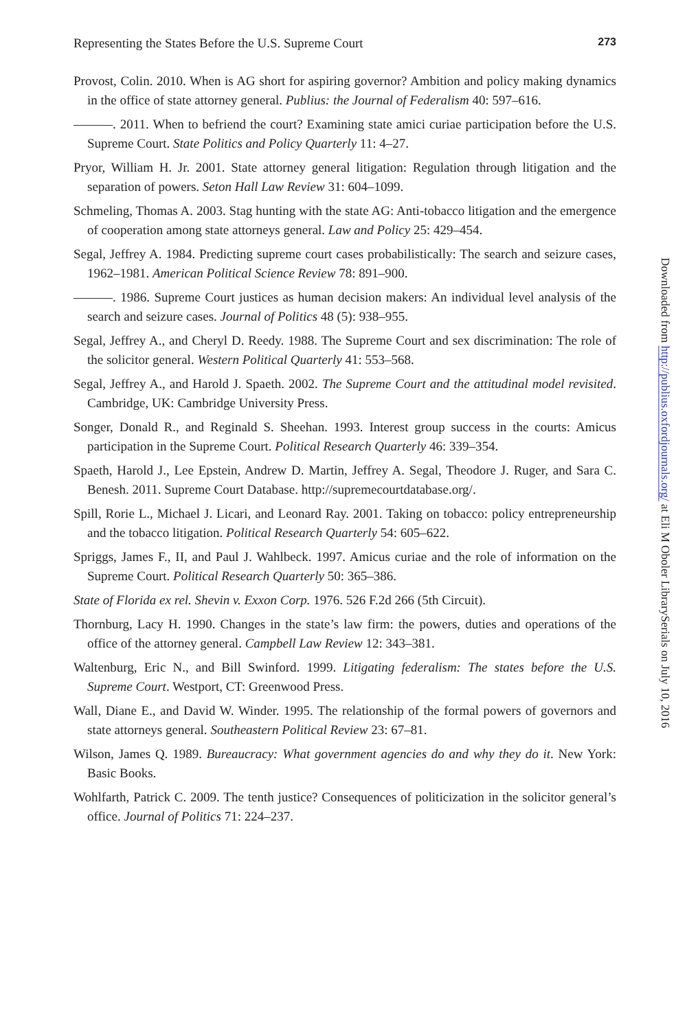Representing the States Before the U.S. Supreme Court 273
Provost, Colin. 2010. When is AG short for aspiring governor? Ambition and policy making dynamics in the office of state attorney general. Publius: the Journal of Federalism 40: 597–616.
———. 2011. When to befriend the court? Examining state amici curiae participation before the U.S. Supreme Court. State Politics and Policy Quarterly 11: 4–27.
Pryor, William H. Jr. 2001. State attorney general litigation: Regulation through litigation and the separation of powers. Seton Hall Law Review 31: 604–1099.
Schmeling, Thomas A. 2003. Stag hunting with the state AG: Anti-tobacco litigation and the emergence of cooperation among state attorneys general. Law and Policy 25: 429–454.
Segal, Jeffrey A. 1984. Predicting supreme court cases probabilistically: The search and seizure cases, 1962–1981. American Political Science Review 78: 891–900.
———. 1986. Supreme Court justices as human decision makers: An individual level analysis of the search and seizure cases. Journal of Politics 48 (5): 938–955.
Segal, Jeffrey A., and Cheryl D. Reedy. 1988. The Supreme Court and sex discrimination: The role of the solicitor general. Western Political Quarterly 41: 553–568.
Segal, Jeffrey A., and Harold J. Spaeth. 2002. The Supreme Court and the attitudinal model revisited. Cambridge, UK: Cambridge University Press.
Songer, Donald R., and Reginald S. Sheehan. 1993. Interest group success in the courts: Amicus participation in the Supreme Court. Political Research Quarterly 46: 339–354.
Spaeth, Harold J., Lee Epstein, Andrew D. Martin, Jeffrey A. Segal, Theodore J. Ruger, and Sara C. Benesh. 2011. Supreme Court Database. http://supremecourtdatabase.org/.
Spill, Rorie L., Michael J. Licari, and Leonard Ray. 2001. Taking on tobacco: policy entrepreneurship and the tobacco litigation. Political Research Quarterly 54: 605–622.
Spriggs, James F., II, and Paul J. Wahlbeck. 1997. Amicus curiae and the role of information on the Supreme Court. Political Research Quarterly 50: 365–386.
State of Florida ex rel. Shevin v. Exxon Corp. 1976. 526 F.2d 266 (5th Circuit).
Thornburg, Lacy H. 1990. Changes in the state’s law firm: the powers, duties and operations of the office of the attorney general. Campbell Law Review 12: 343–381.
Waltenburg, Eric N., and Bill Swinford. 1999. Litigating federalism: The states before the U.S. Supreme Court. Westport, CT: Greenwood Press.
Wall, Diane E., and David W. Winder. 1995. The relationship of the formal powers of governors and state attorneys general. Southeastern Political Review 23: 67–81.
Wilson, James Q. 1989. Bureaucracy: What government agencies do and why they do it. New York: Basic Books.
Wohlfarth, Patrick C. 2009. The tenth justice? Consequences of politicization in the solicitor general’s office. Journal of Politics 71: 224–237.
Downloaded from http://publius.oxfordjournals.org/ at Eli M Oboler LibrarySerials on July 10, 2016